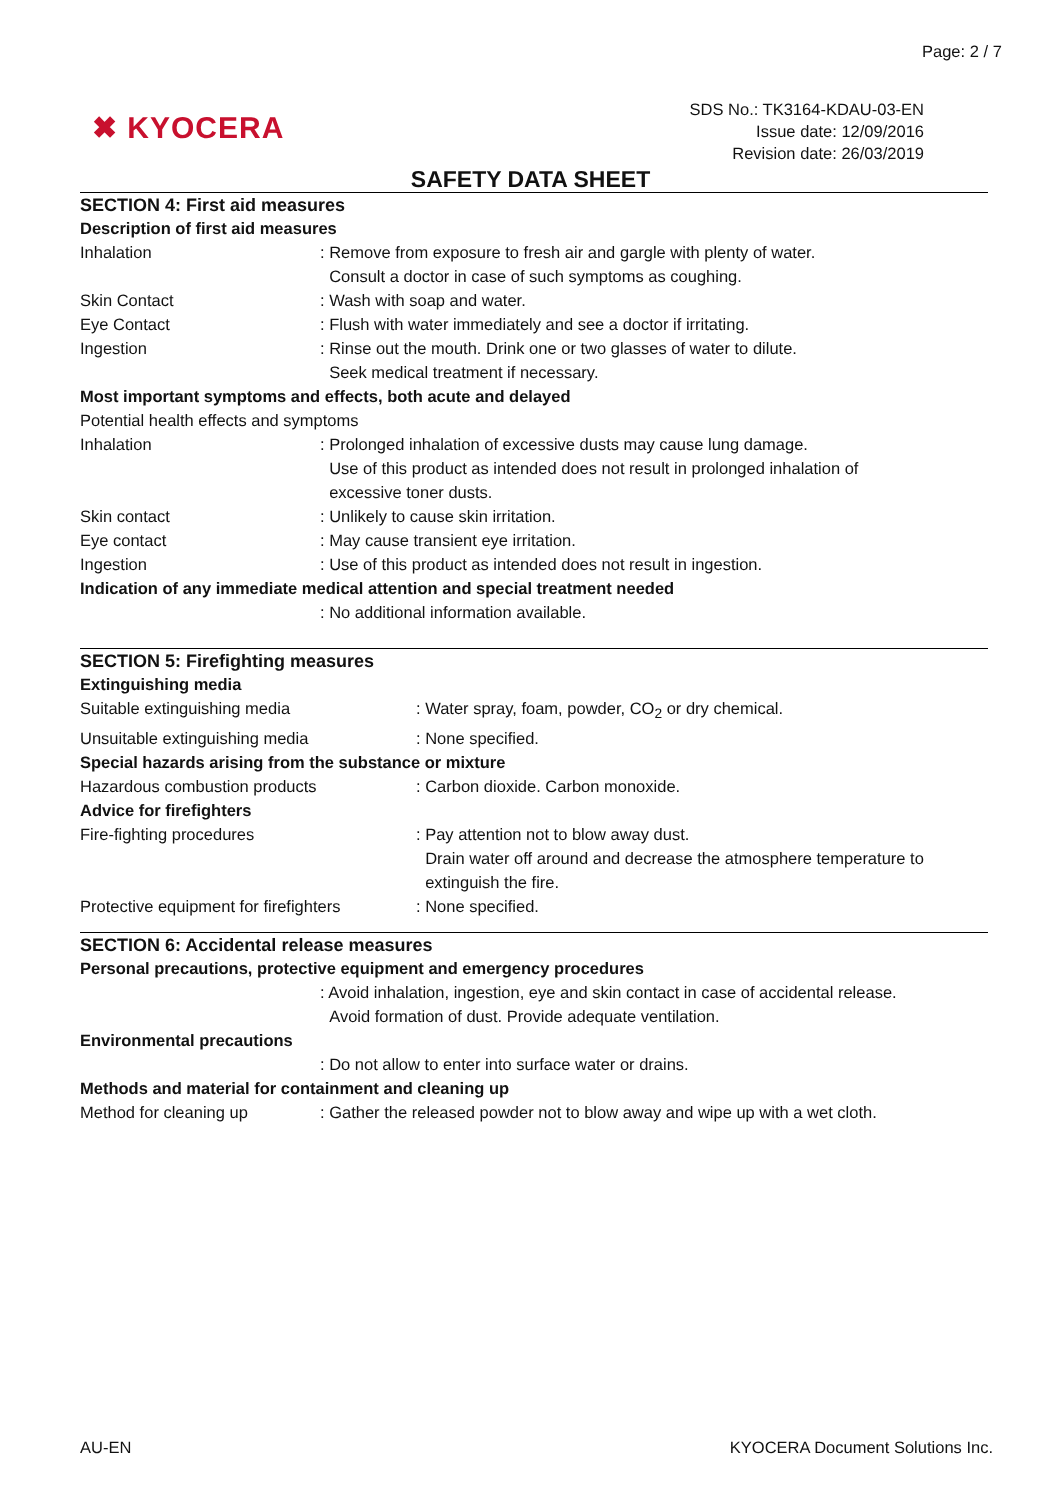Page: 2 / 7
✖ KYOCERA
SDS No.: TK3164-KDAU-03-EN
Issue date: 12/09/2016
Revision date: 26/03/2019
SAFETY DATA SHEET
SECTION 4: First aid measures
Description of first aid measures
Inhalation : Remove from exposure to fresh air and gargle with plenty of water.
Consult a doctor in case of such symptoms as coughing.
Skin Contact : Wash with soap and water.
Eye Contact : Flush with water immediately and see a doctor if irritating.
Ingestion : Rinse out the mouth. Drink one or two glasses of water to dilute.
Seek medical treatment if necessary.
Most important symptoms and effects, both acute and delayed
Potential health effects and symptoms
Inhalation : Prolonged inhalation of excessive dusts may cause lung damage.
Use of this product as intended does not result in prolonged inhalation of
excessive toner dusts.
Skin contact : Unlikely to cause skin irritation.
Eye contact : May cause transient eye irritation.
Ingestion : Use of this product as intended does not result in ingestion.
Indication of any immediate medical attention and special treatment needed
: No additional information available.
SECTION 5: Firefighting measures
Extinguishing media
Suitable extinguishing media : Water spray, foam, powder, CO<sub>2</sub> or dry chemical.
Unsuitable extinguishing media : None specified.
Special hazards arising from the substance or mixture
Hazardous combustion products : Carbon dioxide. Carbon monoxide.
Advice for firefighters
Fire-fighting procedures : Pay attention not to blow away dust.
Drain water off around and decrease the atmosphere temperature to
extinguish the fire.
Protective equipment for firefighters
: None specified.
SECTION 6: Accidental release measures
Personal precautions, protective equipment and emergency procedures
: Avoid inhalation, ingestion, eye and skin contact in case of accidental release.
Avoid formation of dust. Provide adequate ventilation.
Environmental precautions
: Do not allow to enter into surface water or drains.
Methods and material for containment and cleaning up
Method for cleaning up : Gather the released powder not to blow away and wipe up with a wet cloth.
AU-EN
KYOCERA Document Solutions Inc.